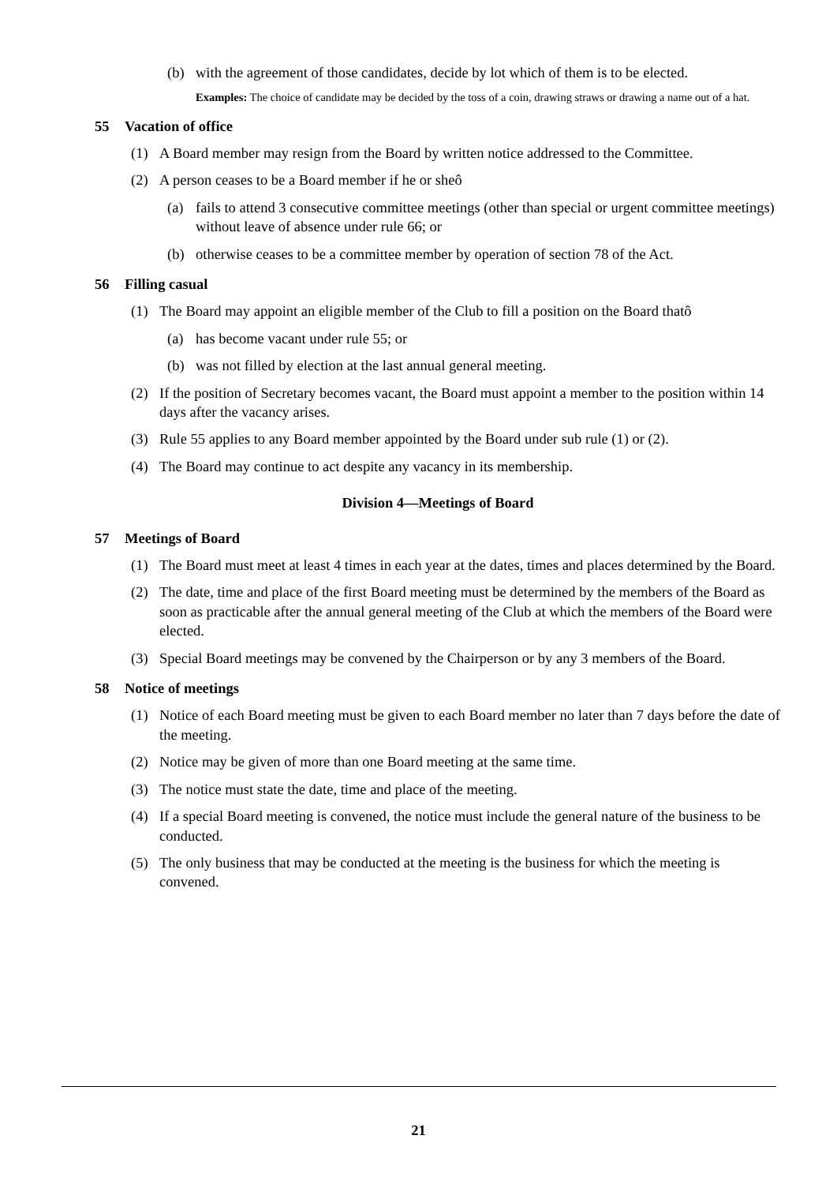(b) with the agreement of those candidates, decide by lot which of them is to be elected.
Examples: The choice of candidate may be decided by the toss of a coin, drawing straws or drawing a name out of a hat.
55 Vacation of office
(1) A Board member may resign from the Board by written notice addressed to the Committee.
(2) A person ceases to be a Board member if he or sheô
(a) fails to attend 3 consecutive committee meetings (other than special or urgent committee meetings) without leave of absence under rule 66; or
(b) otherwise ceases to be a committee member by operation of section 78 of the Act.
56 Filling casual
(1) The Board may appoint an eligible member of the Club to fill a position on the Board thatô
(a) has become vacant under rule 55; or
(b) was not filled by election at the last annual general meeting.
(2) If the position of Secretary becomes vacant, the Board must appoint a member to the position within 14 days after the vacancy arises.
(3) Rule 55 applies to any Board member appointed by the Board under sub rule (1) or (2).
(4) The Board may continue to act despite any vacancy in its membership.
Division 4—Meetings of Board
57 Meetings of Board
(1) The Board must meet at least 4 times in each year at the dates, times and places determined by the Board.
(2) The date, time and place of the first Board meeting must be determined by the members of the Board as soon as practicable after the annual general meeting of the Club at which the members of the Board were elected.
(3) Special Board meetings may be convened by the Chairperson or by any 3 members of the Board.
58 Notice of meetings
(1) Notice of each Board meeting must be given to each Board member no later than 7 days before the date of the meeting.
(2) Notice may be given of more than one Board meeting at the same time.
(3) The notice must state the date, time and place of the meeting.
(4) If a special Board meeting is convened, the notice must include the general nature of the business to be conducted.
(5) The only business that may be conducted at the meeting is the business for which the meeting is convened.
21